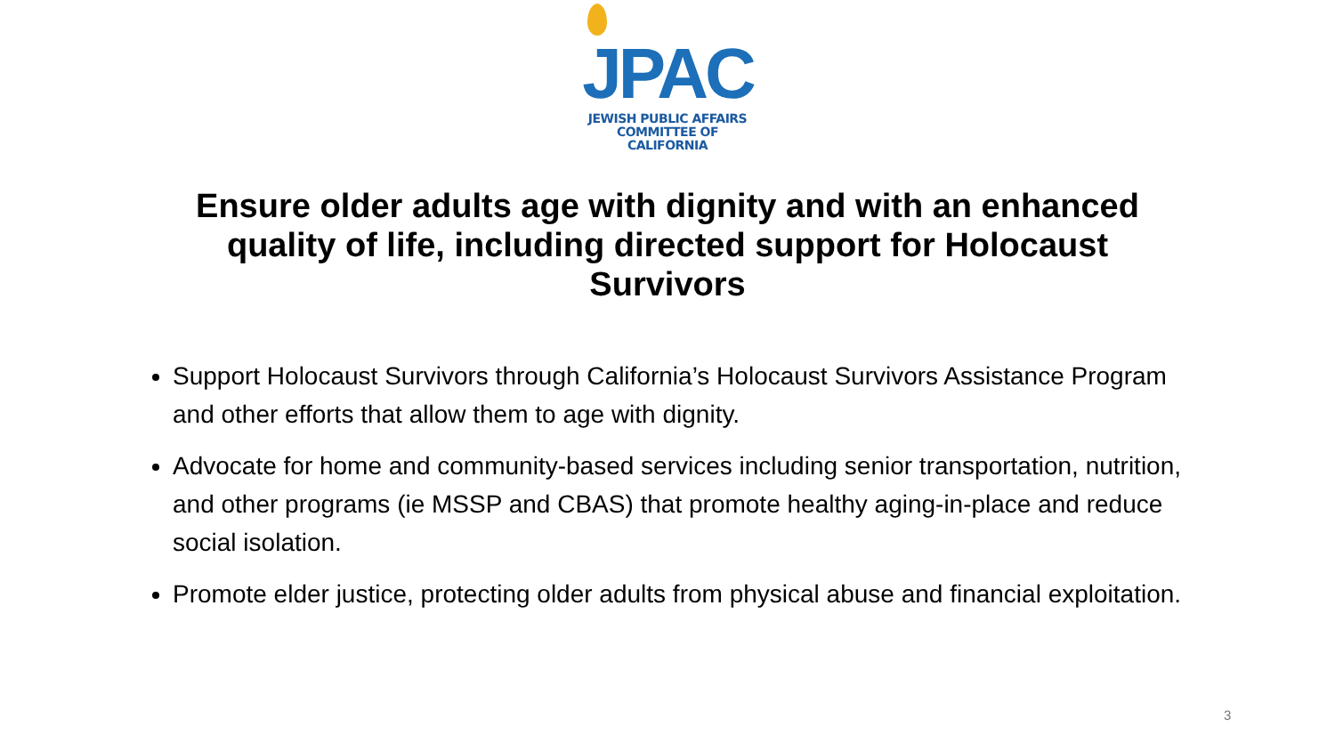JPAC
JEWISH PUBLIC AFFAIRS
COMMITTEE OF CALIFORNIA
Ensure older adults age with dignity and with an enhanced quality of life, including directed support for Holocaust Survivors
Support Holocaust Survivors through California’s Holocaust Survivors Assistance Program and other efforts that allow them to age with dignity.
Advocate for home and community-based services including senior transportation, nutrition, and other programs (ie MSSP and CBAS) that promote healthy aging-in-place and reduce social isolation.
Promote elder justice, protecting older adults from physical abuse and financial exploitation.
3